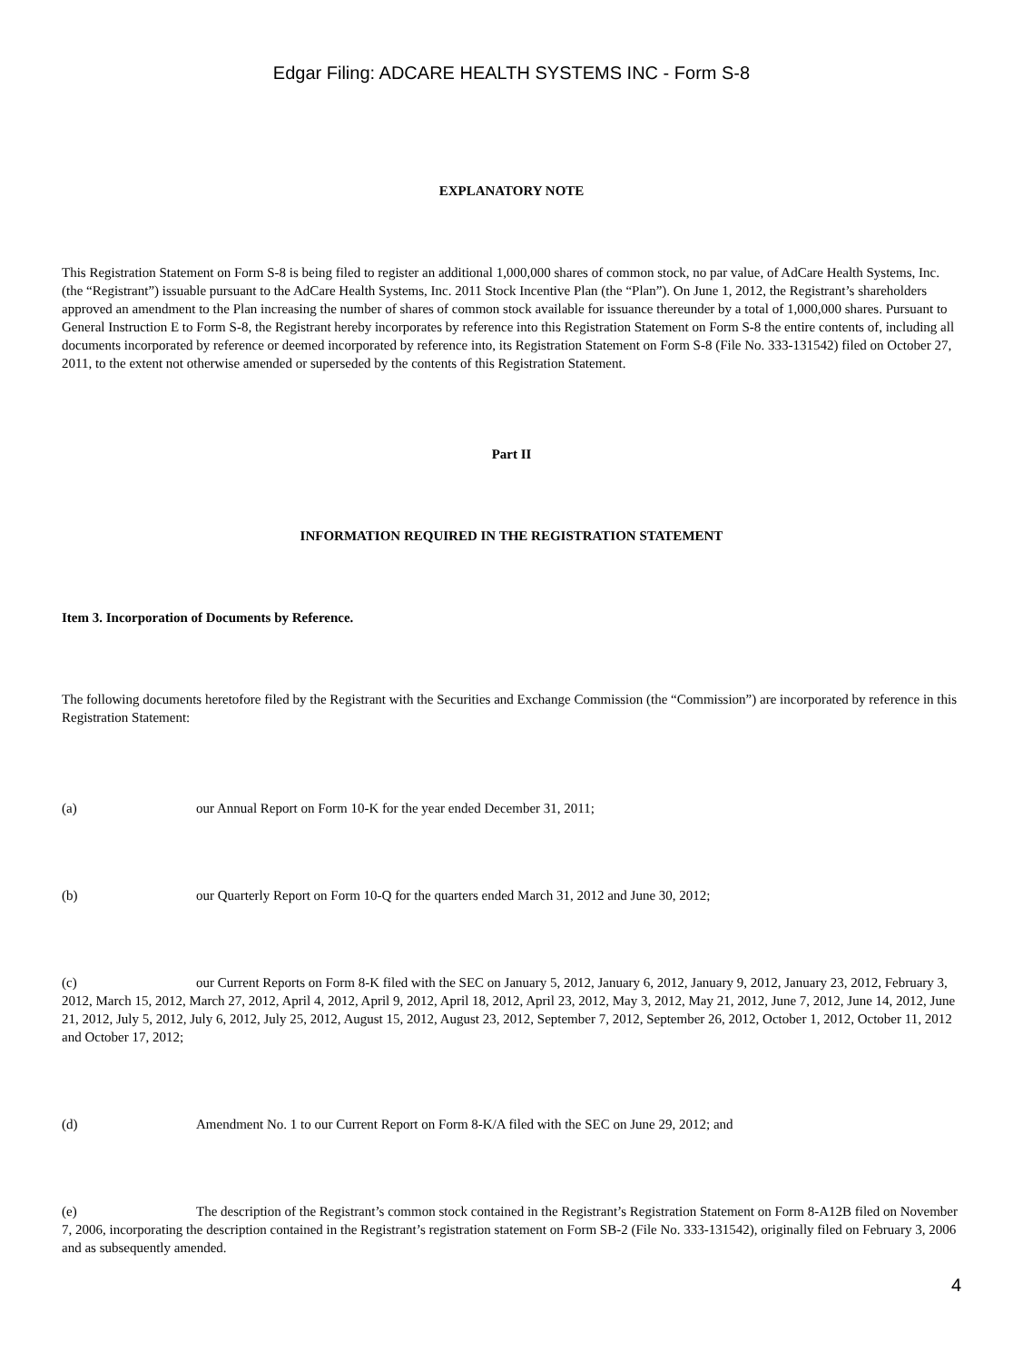Edgar Filing: ADCARE HEALTH SYSTEMS INC - Form S-8
EXPLANATORY NOTE
This Registration Statement on Form S-8 is being filed to register an additional 1,000,000 shares of common stock, no par value, of AdCare Health Systems, Inc. (the “Registrant”) issuable pursuant to the AdCare Health Systems, Inc. 2011 Stock Incentive Plan (the “Plan”). On June 1, 2012, the Registrant’s shareholders approved an amendment to the Plan increasing the number of shares of common stock available for issuance thereunder by a total of 1,000,000 shares. Pursuant to General Instruction E to Form S-8, the Registrant hereby incorporates by reference into this Registration Statement on Form S-8 the entire contents of, including all documents incorporated by reference or deemed incorporated by reference into, its Registration Statement on Form S-8 (File No. 333-131542) filed on October 27, 2011, to the extent not otherwise amended or superseded by the contents of this Registration Statement.
Part II
INFORMATION REQUIRED IN THE REGISTRATION STATEMENT
Item 3. Incorporation of Documents by Reference.
The following documents heretofore filed by the Registrant with the Securities and Exchange Commission (the “Commission”) are incorporated by reference in this Registration Statement:
(a) our Annual Report on Form 10-K for the year ended December 31, 2011;
(b) our Quarterly Report on Form 10-Q for the quarters ended March 31, 2012 and June 30, 2012;
(c) our Current Reports on Form 8-K filed with the SEC on January 5, 2012, January 6, 2012, January 9, 2012, January 23, 2012, February 3, 2012, March 15, 2012, March 27, 2012, April 4, 2012, April 9, 2012, April 18, 2012, April 23, 2012, May 3, 2012, May 21, 2012, June 7, 2012, June 14, 2012, June 21, 2012, July 5, 2012, July 6, 2012, July 25, 2012, August 15, 2012, August 23, 2012, September 7, 2012, September 26, 2012, October 1, 2012, October 11, 2012 and October 17, 2012;
(d) Amendment No. 1 to our Current Report on Form 8-K/A filed with the SEC on June 29, 2012; and
(e) The description of the Registrant’s common stock contained in the Registrant’s Registration Statement on Form 8-A12B filed on November 7, 2006, incorporating the description contained in the Registrant’s registration statement on Form SB-2 (File No. 333-131542), originally filed on February 3, 2006 and as subsequently amended.
4